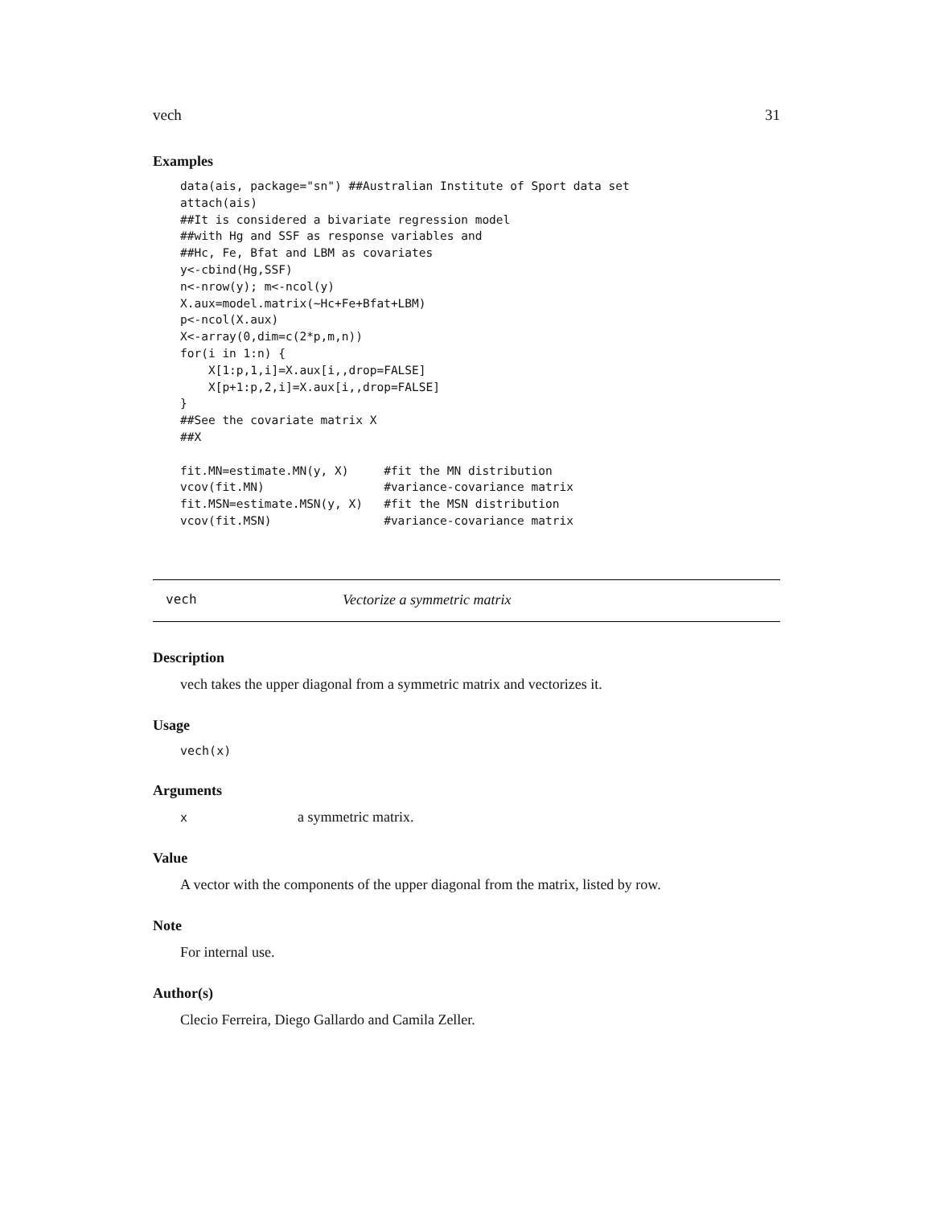vech 31
Examples
data(ais, package="sn") ##Australian Institute of Sport data set
attach(ais)
##It is considered a bivariate regression model
##with Hg and SSF as response variables and
##Hc, Fe, Bfat and LBM as covariates
y<-cbind(Hg,SSF)
n<-nrow(y); m<-ncol(y)
X.aux=model.matrix(~Hc+Fe+Bfat+LBM)
p<-ncol(X.aux)
X<-array(0,dim=c(2*p,m,n))
for(i in 1:n) {
    X[1:p,1,i]=X.aux[i,,drop=FALSE]
    X[p+1:p,2,i]=X.aux[i,,drop=FALSE]
}
##See the covariate matrix X
##X

fit.MN=estimate.MN(y, X)     #fit the MN distribution
vcov(fit.MN)                 #variance-covariance matrix
fit.MSN=estimate.MSN(y, X)   #fit the MSN distribution
vcov(fit.MSN)                #variance-covariance matrix
vech Vectorize a symmetric matrix
Description
vech takes the upper diagonal from a symmetric matrix and vectorizes it.
Usage
vech(x)
Arguments
xa symmetric matrix.
Value
A vector with the components of the upper diagonal from the matrix, listed by row.
Note
For internal use.
Author(s)
Clecio Ferreira, Diego Gallardo and Camila Zeller.